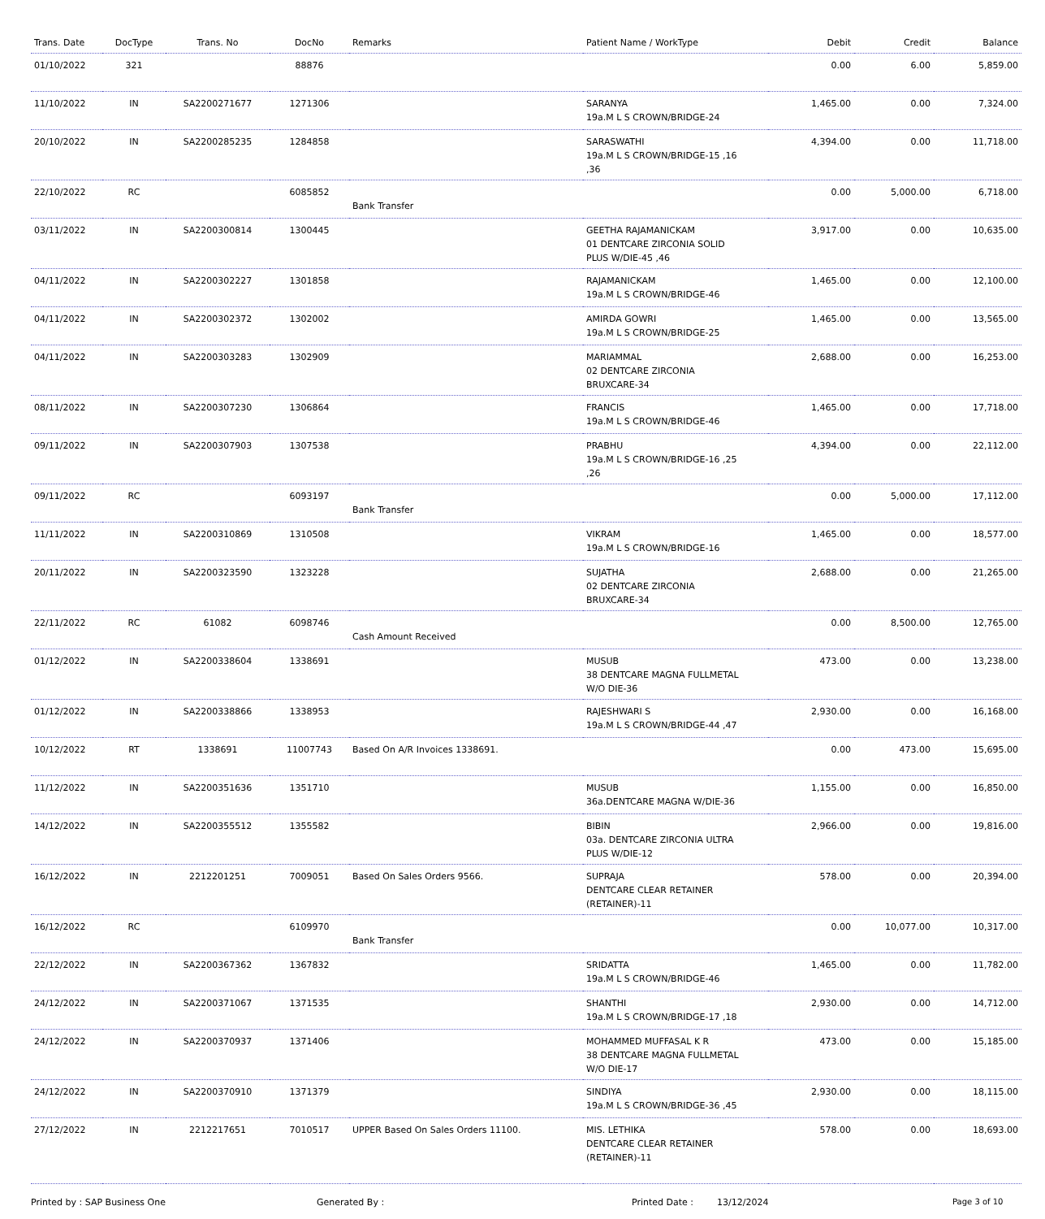| Trans. Date | DocType | Trans. No | DocNo | Remarks | Patient Name / WorkType | Debit | Credit | Balance |
| --- | --- | --- | --- | --- | --- | --- | --- | --- |
| 01/10/2022 | 321 | | 88876 | | | 0.00 | 6.00 | 5,859.00 |
| 11/10/2022 | IN | SA2200271677 | 1271306 | | SARANYA 19a.M L S CROWN/BRIDGE-24 | 1,465.00 | 0.00 | 7,324.00 |
| 20/10/2022 | IN | SA2200285235 | 1284858 | | SARASWATHI 19a.M L S CROWN/BRIDGE-15 ,16 ,36 | 4,394.00 | 0.00 | 11,718.00 |
| 22/10/2022 | RC | | 6085852 | Bank Transfer | | 0.00 | 5,000.00 | 6,718.00 |
| 03/11/2022 | IN | SA2200300814 | 1300445 | | GEETHA RAJAMANICKAM 01 DENTCARE ZIRCONIA SOLID PLUS W/DIE-45 ,46 | 3,917.00 | 0.00 | 10,635.00 |
| 04/11/2022 | IN | SA2200302227 | 1301858 | | RAJAMANICKAM 19a.M L S CROWN/BRIDGE-46 | 1,465.00 | 0.00 | 12,100.00 |
| 04/11/2022 | IN | SA2200302372 | 1302002 | | AMIRDA GOWRI 19a.M L S CROWN/BRIDGE-25 | 1,465.00 | 0.00 | 13,565.00 |
| 04/11/2022 | IN | SA2200303283 | 1302909 | | MARIAMMAL 02 DENTCARE ZIRCONIA BRUXCARE-34 | 2,688.00 | 0.00 | 16,253.00 |
| 08/11/2022 | IN | SA2200307230 | 1306864 | | FRANCIS 19a.M L S CROWN/BRIDGE-46 | 1,465.00 | 0.00 | 17,718.00 |
| 09/11/2022 | IN | SA2200307903 | 1307538 | | PRABHU 19a.M L S CROWN/BRIDGE-16 ,25 ,26 | 4,394.00 | 0.00 | 22,112.00 |
| 09/11/2022 | RC | | 6093197 | Bank Transfer | | 0.00 | 5,000.00 | 17,112.00 |
| 11/11/2022 | IN | SA2200310869 | 1310508 | | VIKRAM 19a.M L S CROWN/BRIDGE-16 | 1,465.00 | 0.00 | 18,577.00 |
| 20/11/2022 | IN | SA2200323590 | 1323228 | | SUJATHA 02 DENTCARE ZIRCONIA BRUXCARE-34 | 2,688.00 | 0.00 | 21,265.00 |
| 22/11/2022 | RC | 61082 | 6098746 | Cash Amount Received | | 0.00 | 8,500.00 | 12,765.00 |
| 01/12/2022 | IN | SA2200338604 | 1338691 | | MUSUB 38 DENTCARE MAGNA FULLMETAL W/O DIE-36 | 473.00 | 0.00 | 13,238.00 |
| 01/12/2022 | IN | SA2200338866 | 1338953 | | RAJESHWARI S 19a.M L S CROWN/BRIDGE-44 ,47 | 2,930.00 | 0.00 | 16,168.00 |
| 10/12/2022 | RT | 1338691 | 11007743 | Based On A/R Invoices 1338691. | | 0.00 | 473.00 | 15,695.00 |
| 11/12/2022 | IN | SA2200351636 | 1351710 | | MUSUB 36a.DENTCARE MAGNA W/DIE-36 | 1,155.00 | 0.00 | 16,850.00 |
| 14/12/2022 | IN | SA2200355512 | 1355582 | | BIBIN 03a. DENTCARE ZIRCONIA ULTRA PLUS W/DIE-12 | 2,966.00 | 0.00 | 19,816.00 |
| 16/12/2022 | IN | 2212201251 | 7009051 | Based On Sales Orders 9566. | SUPRAJA DENTCARE CLEAR RETAINER (RETAINER)-11 | 578.00 | 0.00 | 20,394.00 |
| 16/12/2022 | RC | | 6109970 | Bank Transfer | | 0.00 | 10,077.00 | 10,317.00 |
| 22/12/2022 | IN | SA2200367362 | 1367832 | | SRIDATTA 19a.M L S CROWN/BRIDGE-46 | 1,465.00 | 0.00 | 11,782.00 |
| 24/12/2022 | IN | SA2200371067 | 1371535 | | SHANTHI 19a.M L S CROWN/BRIDGE-17 ,18 | 2,930.00 | 0.00 | 14,712.00 |
| 24/12/2022 | IN | SA2200370937 | 1371406 | | MOHAMMED MUFFASAL K R 38 DENTCARE MAGNA FULLMETAL W/O DIE-17 | 473.00 | 0.00 | 15,185.00 |
| 24/12/2022 | IN | SA2200370910 | 1371379 | | SINDIYA 19a.M L S CROWN/BRIDGE-36 ,45 | 2,930.00 | 0.00 | 18,115.00 |
| 27/12/2022 | IN | 2212217651 | 7010517 | UPPER Based On Sales Orders 11100. | MIS. LETHIKA DENTCARE CLEAR RETAINER (RETAINER)-11 | 578.00 | 0.00 | 18,693.00 |
Printed by : SAP Business One Generated By : Printed Date : 13/12/2024 Page 3 of 10